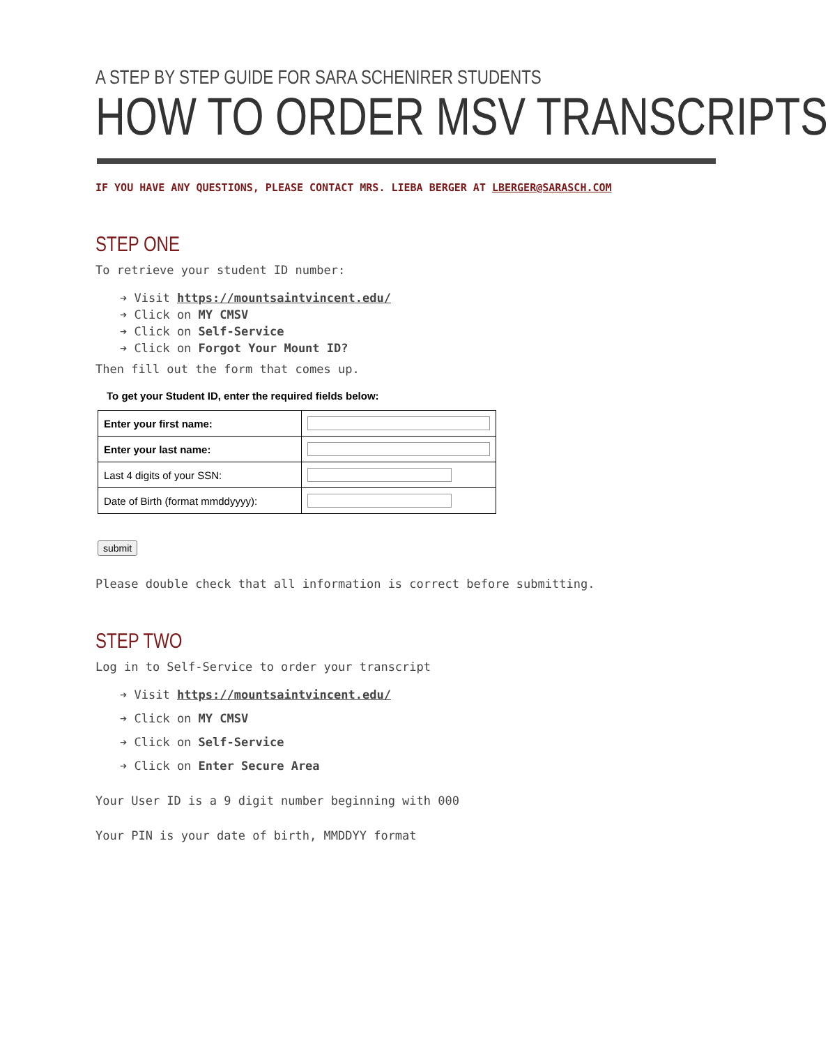A STEP BY STEP GUIDE FOR SARA SCHENIRER STUDENTS
HOW TO ORDER MSV TRANSCRIPTS
IF YOU HAVE ANY QUESTIONS, PLEASE CONTACT MRS. LIEBA BERGER AT LBERGER@SARASCH.COM
STEP ONE
To retrieve your student ID number:
➔ Visit https://mountsaintvincent.edu/
➔ Click on MY CMSV
➔ Click on Self-Service
➔ Click on Forgot Your Mount ID?
Then fill out the form that comes up.
To get your Student ID, enter the required fields below:
| Enter your first name: | |
| Enter your last name: | |
| Last 4 digits of your SSN: | |
| Date of Birth (format mmddyyyy): | |
submit
Please double check that all information is correct before submitting.
STEP TWO
Log in to Self-Service to order your transcript
➔ Visit https://mountsaintvincent.edu/
➔ Click on MY CMSV
➔ Click on Self-Service
➔ Click on Enter Secure Area
Your User ID is a 9 digit number beginning with 000
Your PIN is your date of birth, MMDDYY format